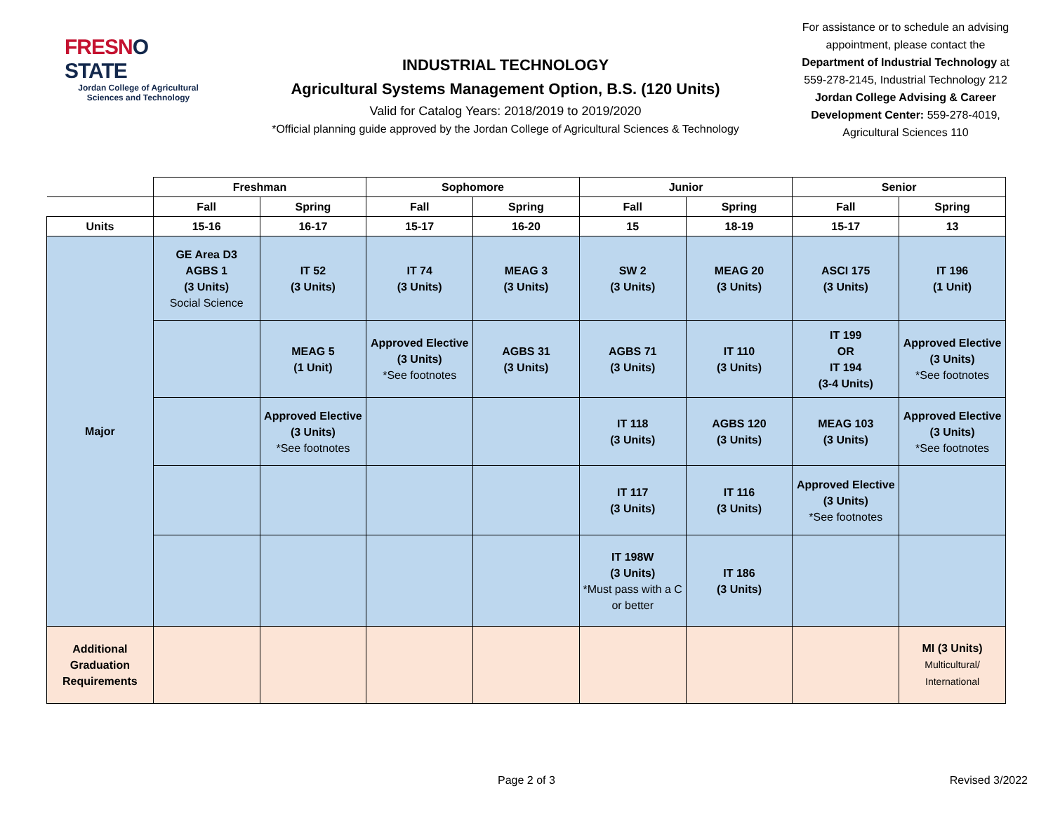FRESNO STATE
Jordan College of Agricultural Sciences and Technology
INDUSTRIAL TECHNOLOGY
Agricultural Systems Management Option, B.S. (120 Units)
Valid for Catalog Years: 2018/2019 to 2019/2020
*Official planning guide approved by the Jordan College of Agricultural Sciences & Technology
For assistance or to schedule an advising appointment, please contact the Department of Industrial Technology at 559-278-2145, Industrial Technology 212 Jordan College Advising & Career Development Center: 559-278-4019, Agricultural Sciences 110
| | Freshman | | Sophomore | | Junior | | Senior | |
| --- | --- | --- | --- | --- | --- | --- | --- | --- |
| | Fall | Spring | Fall | Spring | Fall | Spring | Fall | Spring |
| Units | 15-16 | 16-17 | 15-17 | 16-20 | 15 | 18-19 | 15-17 | 13 |
| Major | GE Area D3 AGBS 1 (3 Units) Social Science | IT 52 (3 Units) | IT 74 (3 Units) | MEAG 3 (3 Units) | SW 2 (3 Units) | MEAG 20 (3 Units) | ASCI 175 (3 Units) | IT 196 (1 Unit) |
| | | MEAG 5 (1 Unit) | Approved Elective (3 Units) *See footnotes | AGBS 31 (3 Units) | AGBS 71 (3 Units) | IT 110 (3 Units) | IT 199 OR IT 194 (3-4 Units) | Approved Elective (3 Units) *See footnotes |
| | | Approved Elective (3 Units) *See footnotes | | | IT 118 (3 Units) | AGBS 120 (3 Units) | MEAG 103 (3 Units) | Approved Elective (3 Units) *See footnotes |
| | | | | | IT 117 (3 Units) | IT 116 (3 Units) | Approved Elective (3 Units) *See footnotes | |
| | | | | | IT 198W (3 Units) *Must pass with a C or better | IT 186 (3 Units) | | |
| Additional Graduation Requirements | | | | | | | | MI (3 Units) Multicultural/ International |
Page 2 of 3 Revised 3/2022